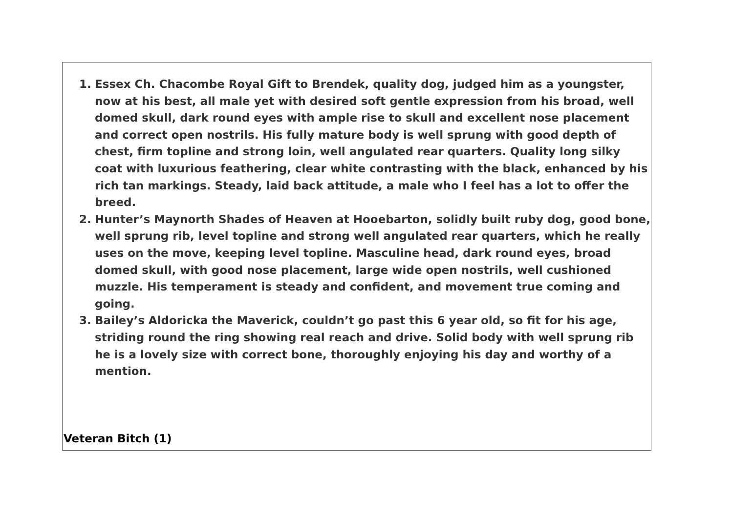1. Essex Ch. Chacombe Royal Gift to Brendek, quality dog, judged him as a youngster, now at his best, all male yet with desired soft gentle expression from his broad, well domed skull, dark round eyes with ample rise to skull and excellent nose placement and correct open nostrils. His fully mature body is well sprung with good depth of chest, firm topline and strong loin, well angulated rear quarters. Quality long silky coat with luxurious feathering, clear white contrasting with the black, enhanced by his rich tan markings. Steady, laid back attitude, a male who I feel has a lot to offer the breed.
2. Hunter’s Maynorth Shades of Heaven at Hooebarton, solidly built ruby dog, good bone, well sprung rib, level topline and strong well angulated rear quarters, which he really uses on the move, keeping level topline. Masculine head, dark round eyes, broad domed skull, with good nose placement, large wide open nostrils, well cushioned muzzle. His temperament is steady and confident, and movement true coming and going.
3. Bailey’s Aldoricka the Maverick, couldn’t go past this 6 year old, so fit for his age, striding round the ring showing real reach and drive. Solid body with well sprung rib he is a lovely size with correct bone, thoroughly enjoying his day and worthy of a mention.
Veteran Bitch (1)